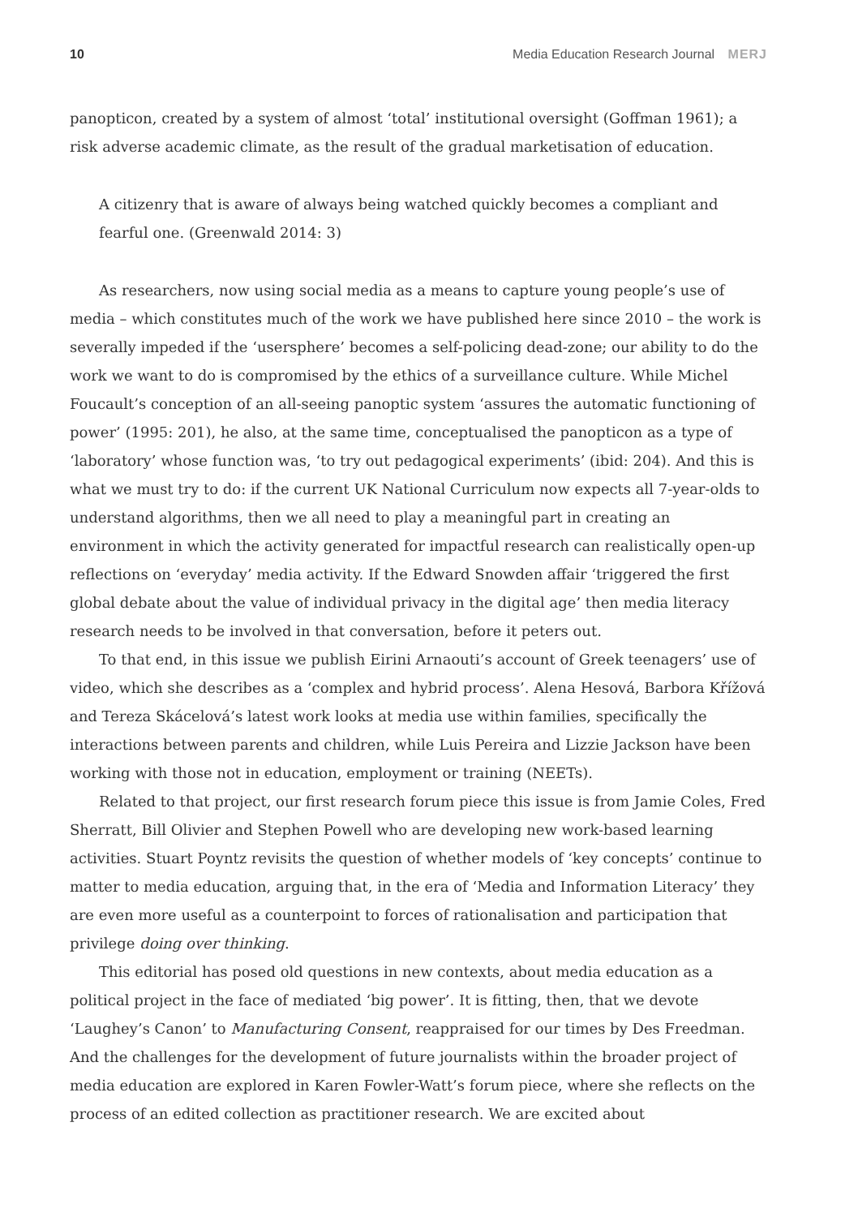10 Media Education Research Journal MERJ
panopticon, created by a system of almost ‘total’ institutional oversight (Goffman 1961); a risk adverse academic climate, as the result of the gradual marketisation of education.
A citizenry that is aware of always being watched quickly becomes a compliant and fearful one. (Greenwald 2014: 3)
As researchers, now using social media as a means to capture young people’s use of media – which constitutes much of the work we have published here since 2010 – the work is severally impeded if the ‘usersphere’ becomes a self-policing dead-zone; our ability to do the work we want to do is compromised by the ethics of a surveillance culture. While Michel Foucault’s conception of an all-seeing panoptic system ‘assures the automatic functioning of power’ (1995: 201), he also, at the same time, conceptualised the panopticon as a type of ‘laboratory’ whose function was, ‘to try out pedagogical experiments’ (ibid: 204). And this is what we must try to do: if the current UK National Curriculum now expects all 7-year-olds to understand algorithms, then we all need to play a meaningful part in creating an environment in which the activity generated for impactful research can realistically open-up reflections on ‘everyday’ media activity. If the Edward Snowden affair ‘triggered the first global debate about the value of individual privacy in the digital age’ then media literacy research needs to be involved in that conversation, before it peters out.
To that end, in this issue we publish Eirini Arnaouti’s account of Greek teenagers’ use of video, which she describes as a ‘complex and hybrid process’. Alena Hesová, Barbora Křížová and Tereza Skácelová’s latest work looks at media use within families, specifically the interactions between parents and children, while Luis Pereira and Lizzie Jackson have been working with those not in education, employment or training (NEETs).
Related to that project, our first research forum piece this issue is from Jamie Coles, Fred Sherratt, Bill Olivier and Stephen Powell who are developing new work-based learning activities. Stuart Poyntz revisits the question of whether models of ‘key concepts’ continue to matter to media education, arguing that, in the era of ‘Media and Information Literacy’ they are even more useful as a counterpoint to forces of rationalisation and participation that privilege doing over thinking.
This editorial has posed old questions in new contexts, about media education as a political project in the face of mediated ‘big power’. It is fitting, then, that we devote ‘Laughey’s Canon’ to Manufacturing Consent, reappraised for our times by Des Freedman. And the challenges for the development of future journalists within the broader project of media education are explored in Karen Fowler-Watt’s forum piece, where she reflects on the process of an edited collection as practitioner research. We are excited about